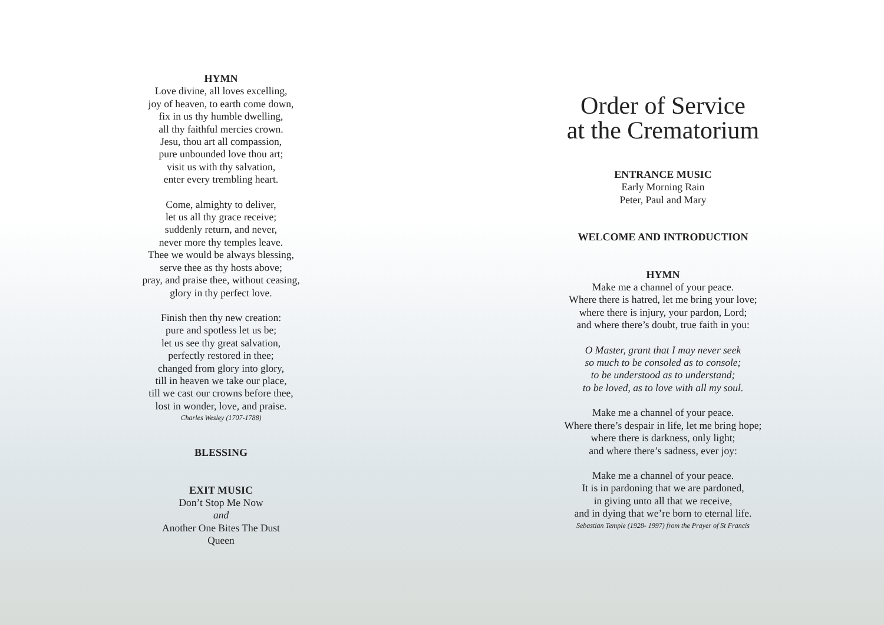HYMN
Love divine, all loves excelling,
joy of heaven, to earth come down,
fix in us thy humble dwelling,
all thy faithful mercies crown.
Jesu, thou art all compassion,
pure unbounded love thou art;
visit us with thy salvation,
enter every trembling heart.
Come, almighty to deliver,
let us all thy grace receive;
suddenly return, and never,
never more thy temples leave.
Thee we would be always blessing,
serve thee as thy hosts above;
pray, and praise thee, without ceasing,
glory in thy perfect love.
Finish then thy new creation:
pure and spotless let us be;
let us see thy great salvation,
perfectly restored in thee;
changed from glory into glory,
till in heaven we take our place,
till we cast our crowns before thee,
lost in wonder, love, and praise.
Charles Wesley (1707-1788)
BLESSING
EXIT MUSIC
Don’t Stop Me Now
and
Another One Bites The Dust
Queen
Order of Service
at the Crematorium
ENTRANCE MUSIC
Early Morning Rain
Peter, Paul and Mary
WELCOME AND INTRODUCTION
HYMN
Make me a channel of your peace.
Where there is hatred, let me bring your love;
where there is injury, your pardon, Lord;
and where there’s doubt, true faith in you:
O Master, grant that I may never seek
so much to be consoled as to console;
to be understood as to understand;
to be loved, as to love with all my soul.
Make me a channel of your peace.
Where there’s despair in life, let me bring hope;
where there is darkness, only light;
and where there’s sadness, ever joy:
Make me a channel of your peace.
It is in pardoning that we are pardoned,
in giving unto all that we receive,
and in dying that we’re born to eternal life.
Sebastian Temple (1928- 1997) from the Prayer of St Francis